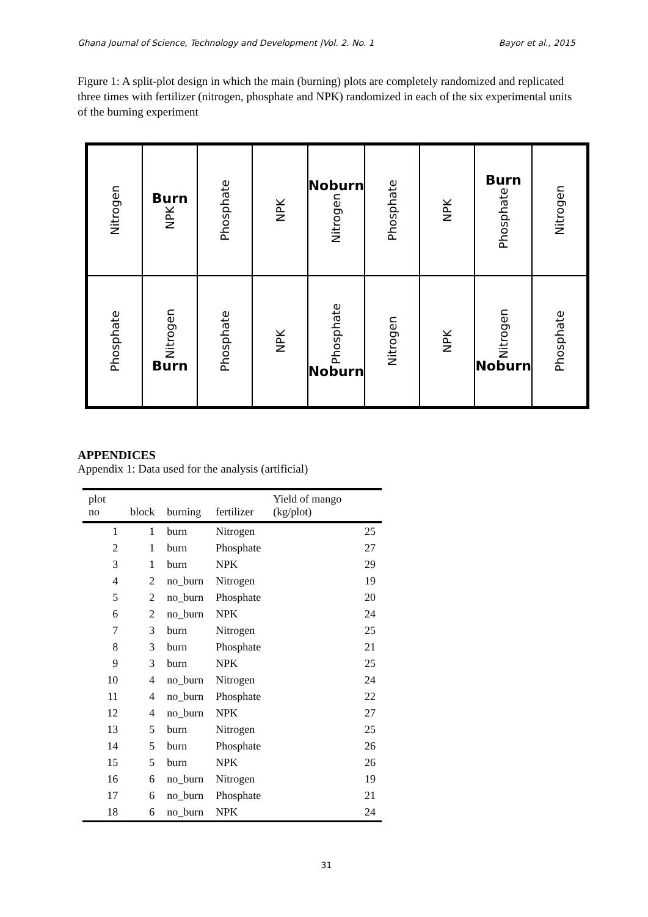Ghana Journal of Science, Technology and Development |Vol. 2. No. 1 Bayor et al., 2015
Figure 1: A split-plot design in which the main (burning) plots are completely randomized and replicated three times with fertilizer (nitrogen, phosphate and NPK) randomized in each of the six experimental units of the burning experiment
Nitrogen
Burn
NPK
Phosphate
NPK
Noburn
Nitrogen
Phosphate
NPK
Burn
Phosphate
Nitrogen
Phosphate
Nitrogen
Burn
Phosphate
NPK
Phosphate
Noburn
Nitrogen
NPK
Nitrogen
Noburn
Phosphate
APPENDICES
Appendix 1: Data used for the analysis (artificial)
| plot no | block | burning | fertilizer | Yield of mango (kg/plot) |
| --- | --- | --- | --- | --- |
| 1 | 1 | burn | Nitrogen | 25 |
| 2 | 1 | burn | Phosphate | 27 |
| 3 | 1 | burn | NPK | 29 |
| 4 | 2 | no_burn | Nitrogen | 19 |
| 5 | 2 | no_burn | Phosphate | 20 |
| 6 | 2 | no_burn | NPK | 24 |
| 7 | 3 | burn | Nitrogen | 25 |
| 8 | 3 | burn | Phosphate | 21 |
| 9 | 3 | burn | NPK | 25 |
| 10 | 4 | no_burn | Nitrogen | 24 |
| 11 | 4 | no_burn | Phosphate | 22 |
| 12 | 4 | no_burn | NPK | 27 |
| 13 | 5 | burn | Nitrogen | 25 |
| 14 | 5 | burn | Phosphate | 26 |
| 15 | 5 | burn | NPK | 26 |
| 16 | 6 | no_burn | Nitrogen | 19 |
| 17 | 6 | no_burn | Phosphate | 21 |
| 18 | 6 | no_burn | NPK | 24 |
31